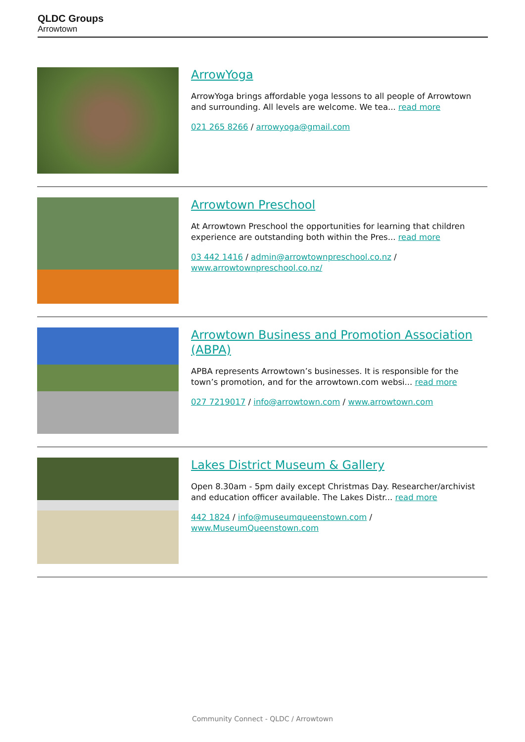QLDC Groups
Arrowtown
ArrowYoga
ArrowYoga brings affordable yoga lessons to all people of Arrowtown and surrounding. All levels are welcome. We tea... read more
021 265 8266 / arrowyoga@gmail.com
Arrowtown Preschool
At Arrowtown Preschool the opportunities for learning that children experience are outstanding both within the Pres... read more
03 442 1416 / admin@arrowtownpreschool.co.nz / www.arrowtownpreschool.co.nz/
Arrowtown Business and Promotion Association (ABPA)
APBA represents Arrowtown’s businesses. It is responsible for the town’s promotion, and for the arrowtown.com websi... read more
027 7219017 / info@arrowtown.com / www.arrowtown.com
Lakes District Museum & Gallery
Open 8.30am - 5pm daily except Christmas Day. Researcher/archivist and education officer available. The Lakes Distr... read more
442 1824 / info@museumqueenstown.com / www.MuseumQueenstown.com
Community Connect - QLDC / Arrowtown